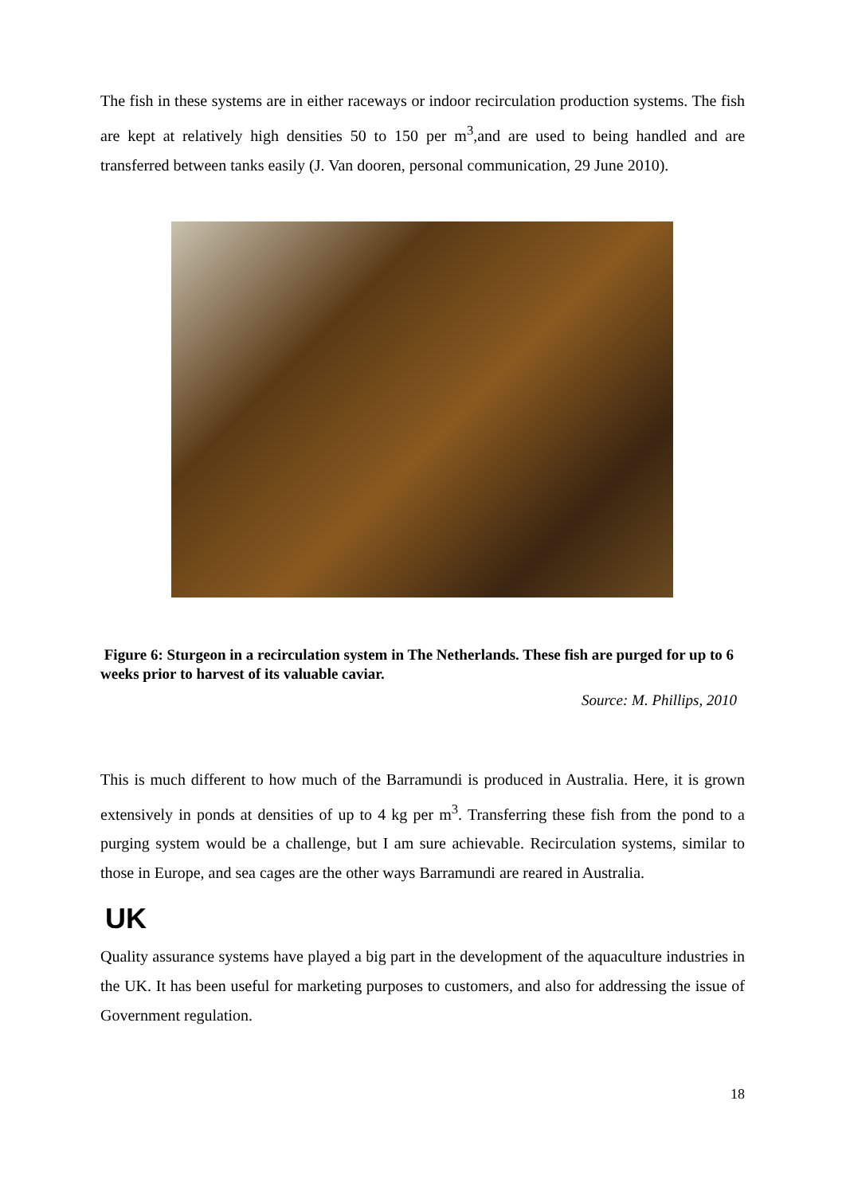The fish in these systems are in either raceways or indoor recirculation production systems. The fish are kept at relatively high densities 50 to 150 per m<sup>3</sup>,and are used to being handled and are transferred between tanks easily (J. Van dooren, personal communication, 29 June 2010).
Figure 6: Sturgeon in a recirculation system in The Netherlands. These fish are purged for up to 6 weeks prior to harvest of its valuable caviar.
Source: M. Phillips, 2010
This is much different to how much of the Barramundi is produced in Australia. Here, it is grown extensively in ponds at densities of up to 4 kg per m<sup>3</sup>. Transferring these fish from the pond to a purging system would be a challenge, but I am sure achievable. Recirculation systems, similar to those in Europe, and sea cages are the other ways Barramundi are reared in Australia.
UK
Quality assurance systems have played a big part in the development of the aquaculture industries in the UK. It has been useful for marketing purposes to customers, and also for addressing the issue of Government regulation.
18